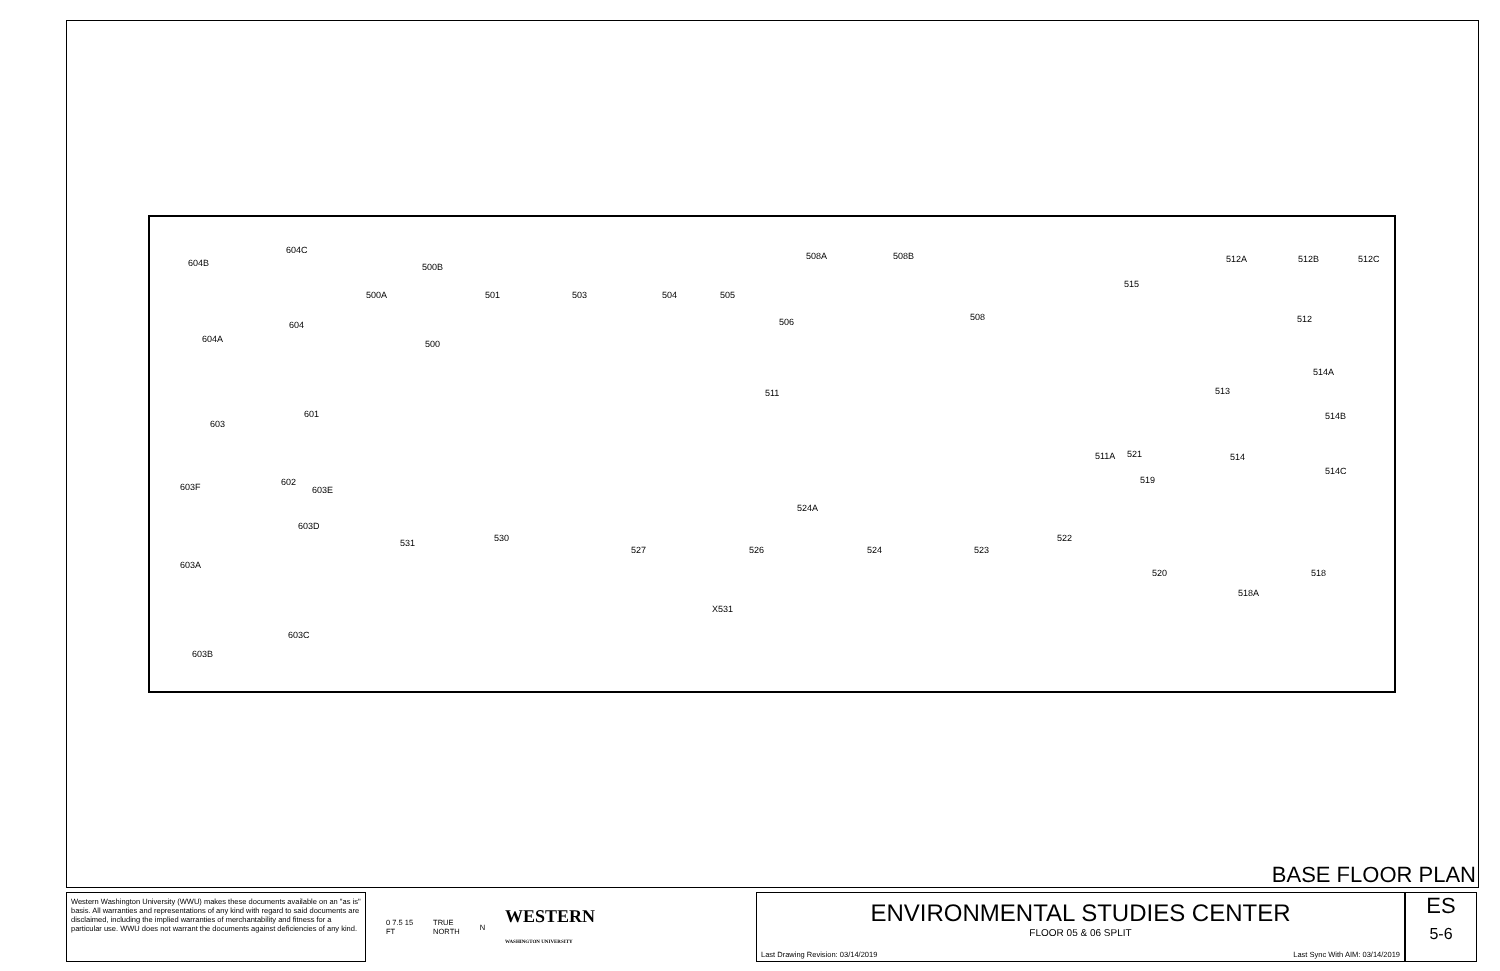604B
604C
500B
500A 501 503 504 505
508A 508B
515
512A 512B 512C
604
604A 500
506 508 512
514A
513
511
601
603
514B
511A 521 514
519
514C
603F 602
603E
524A
603D
530
531 522
527 526 524 523
603A
520 518
518A
X531
603C
603B
BASE FLOOR PLAN
Western Washington University (WWU) makes these documents available on an "as is" basis. All warranties and representations of any kind with regard to said documents are disclaimed, including the implied warranties of merchantability and fitness for a particular use. WWU does not warrant the documents against deficiencies of any kind.
0 7.5 15
FT
TRUE
NORTH
N
WESTERN
WASHINGTON UNIVERSITY
ENVIRONMENTAL STUDIES CENTER
FLOOR 05 & 06 SPLIT
Last Drawing Revision: 03/14/2019 Last Sync With AIM: 03/14/2019
ES
5-6